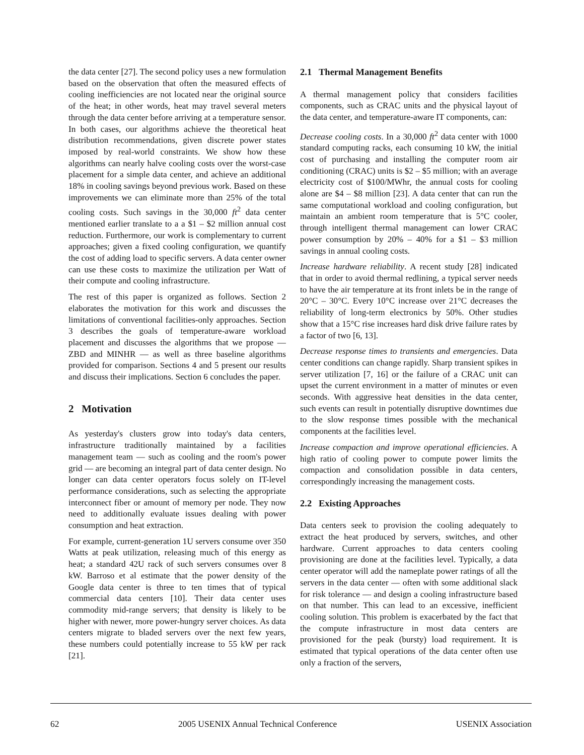the data center [27]. The second policy uses a new formulation based on the observation that often the measured effects of cooling inefficiencies are not located near the original source of the heat; in other words, heat may travel several meters through the data center before arriving at a temperature sensor. In both cases, our algorithms achieve the theoretical heat distribution recommendations, given discrete power states imposed by real-world constraints. We show how these algorithms can nearly halve cooling costs over the worst-case placement for a simple data center, and achieve an additional 18% in cooling savings beyond previous work. Based on these improvements we can eliminate more than 25% of the total cooling costs. Such savings in the 30,000 ft<sup>2</sup> data center mentioned earlier translate to a a $1 – $2 million annual cost reduction. Furthermore, our work is complementary to current approaches; given a fixed cooling configuration, we quantify the cost of adding load to specific servers. A data center owner can use these costs to maximize the utilization per Watt of their compute and cooling infrastructure.
The rest of this paper is organized as follows. Section 2 elaborates the motivation for this work and discusses the limitations of conventional facilities-only approaches. Section 3 describes the goals of temperature-aware workload placement and discusses the algorithms that we propose — ZBD and MINHR — as well as three baseline algorithms provided for comparison. Sections 4 and 5 present our results and discuss their implications. Section 6 concludes the paper.
2 Motivation
As yesterday's clusters grow into today's data centers, infrastructure traditionally maintained by a facilities management team — such as cooling and the room's power grid — are becoming an integral part of data center design. No longer can data center operators focus solely on IT-level performance considerations, such as selecting the appropriate interconnect fiber or amount of memory per node. They now need to additionally evaluate issues dealing with power consumption and heat extraction.
For example, current-generation 1U servers consume over 350 Watts at peak utilization, releasing much of this energy as heat; a standard 42U rack of such servers consumes over 8 kW. Barroso et al estimate that the power density of the Google data center is three to ten times that of typical commercial data centers [10]. Their data center uses commodity mid-range servers; that density is likely to be higher with newer, more power-hungry server choices. As data centers migrate to bladed servers over the next few years, these numbers could potentially increase to 55 kW per rack [21].
2.1 Thermal Management Benefits
A thermal management policy that considers facilities components, such as CRAC units and the physical layout of the data center, and temperature-aware IT components, can:
Decrease cooling costs. In a 30,000 ft<sup>2</sup> data center with 1000 standard computing racks, each consuming 10 kW, the initial cost of purchasing and installing the computer room air conditioning (CRAC) units is $2 – $5 million; with an average electricity cost of $100/MWhr, the annual costs for cooling alone are $4 – $8 million [23]. A data center that can run the same computational workload and cooling configuration, but maintain an ambient room temperature that is 5°C cooler, through intelligent thermal management can lower CRAC power consumption by 20% – 40% for a $1 – $3 million savings in annual cooling costs.
Increase hardware reliability. A recent study [28] indicated that in order to avoid thermal redlining, a typical server needs to have the air temperature at its front inlets be in the range of 20°C – 30°C. Every 10°C increase over 21°C decreases the reliability of long-term electronics by 50%. Other studies show that a 15°C rise increases hard disk drive failure rates by a factor of two [6, 13].
Decrease response times to transients and emergencies. Data center conditions can change rapidly. Sharp transient spikes in server utilization [7, 16] or the failure of a CRAC unit can upset the current environment in a matter of minutes or even seconds. With aggressive heat densities in the data center, such events can result in potentially disruptive downtimes due to the slow response times possible with the mechanical components at the facilities level.
Increase compaction and improve operational efficiencies. A high ratio of cooling power to compute power limits the compaction and consolidation possible in data centers, correspondingly increasing the management costs.
2.2 Existing Approaches
Data centers seek to provision the cooling adequately to extract the heat produced by servers, switches, and other hardware. Current approaches to data centers cooling provisioning are done at the facilities level. Typically, a data center operator will add the nameplate power ratings of all the servers in the data center — often with some additional slack for risk tolerance — and design a cooling infrastructure based on that number. This can lead to an excessive, inefficient cooling solution. This problem is exacerbated by the fact that the compute infrastructure in most data centers are provisioned for the peak (bursty) load requirement. It is estimated that typical operations of the data center often use only a fraction of the servers,
62 2005 USENIX Annual Technical Conference USENIX Association